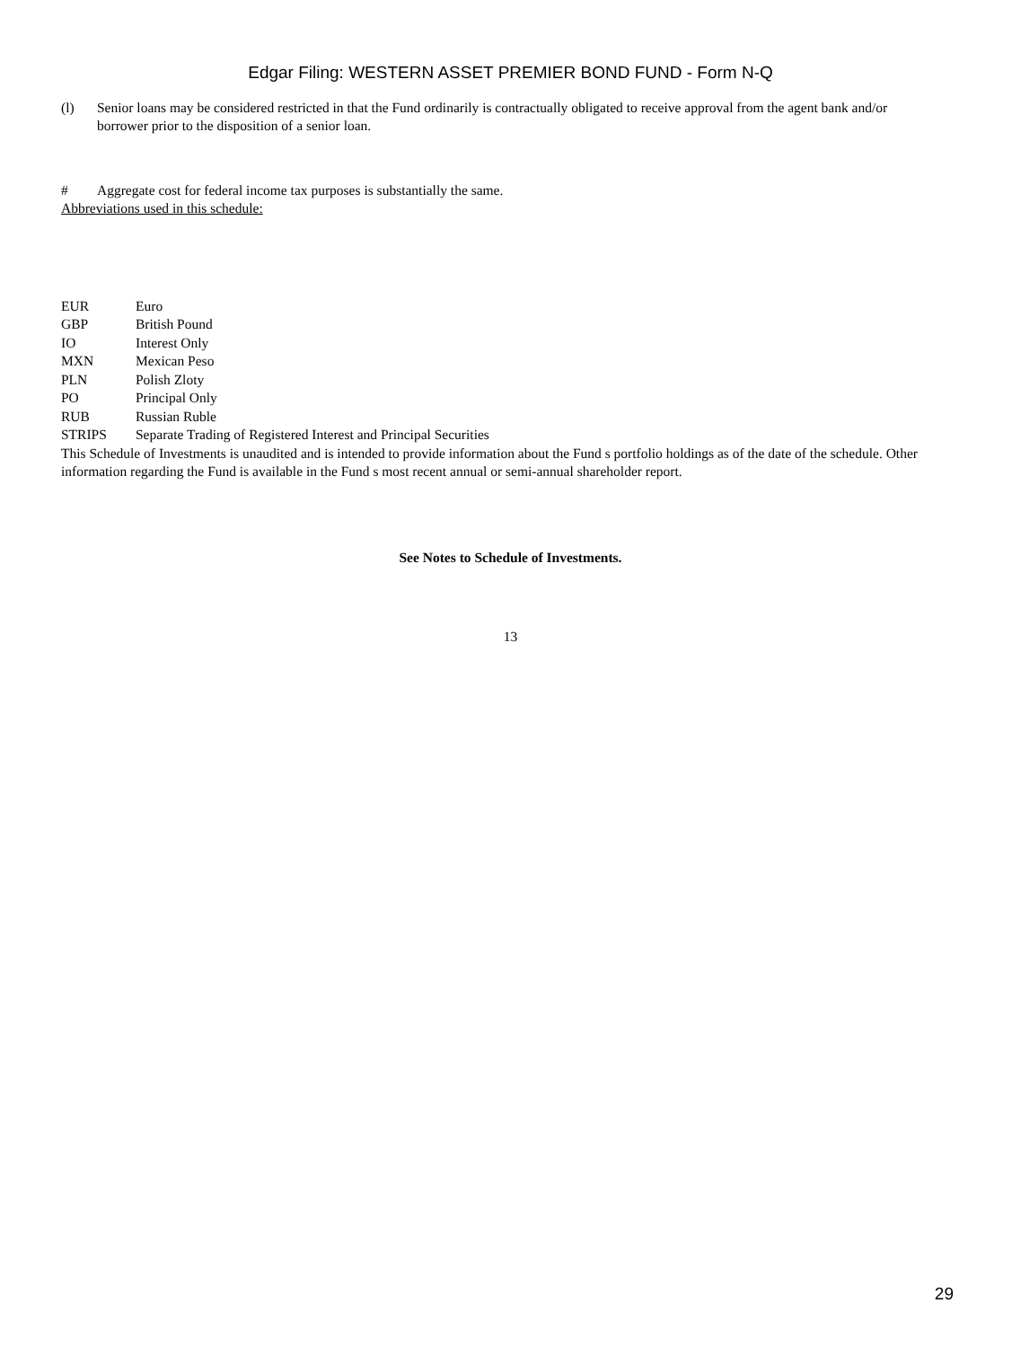Edgar Filing: WESTERN ASSET PREMIER BOND FUND - Form N-Q
(l) Senior loans may be considered restricted in that the Fund ordinarily is contractually obligated to receive approval from the agent bank and/or borrower prior to the disposition of a senior loan.
# Aggregate cost for federal income tax purposes is substantially the same.
Abbreviations used in this schedule:
| EUR | Euro |
| GBP | British Pound |
| IO | Interest Only |
| MXN | Mexican Peso |
| PLN | Polish Zloty |
| PO | Principal Only |
| RUB | Russian Ruble |
| STRIPS | Separate Trading of Registered Interest and Principal Securities |
This Schedule of Investments is unaudited and is intended to provide information about the Fund s portfolio holdings as of the date of the schedule. Other information regarding the Fund is available in the Fund s most recent annual or semi-annual shareholder report.
See Notes to Schedule of Investments.
13
29